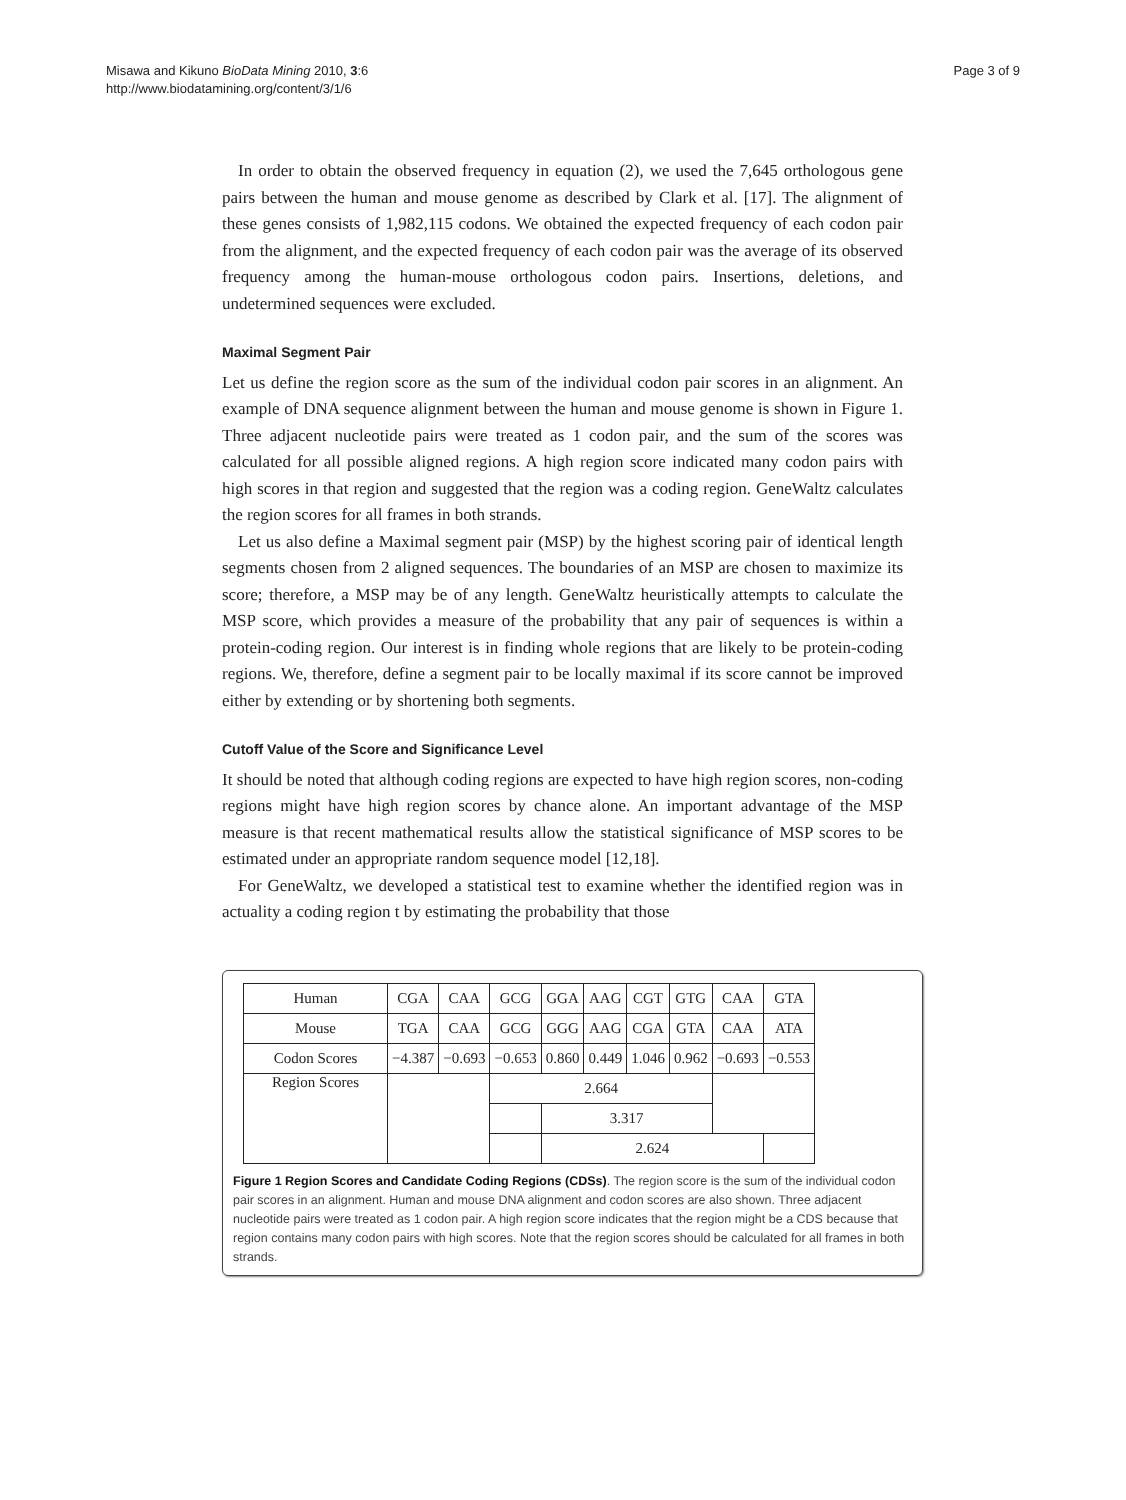Misawa and Kikuno BioData Mining 2010, 3:6
http://www.biodatamining.org/content/3/1/6
Page 3 of 9
In order to obtain the observed frequency in equation (2), we used the 7,645 orthologous gene pairs between the human and mouse genome as described by Clark et al. [17]. The alignment of these genes consists of 1,982,115 codons. We obtained the expected frequency of each codon pair from the alignment, and the expected frequency of each codon pair was the average of its observed frequency among the human-mouse orthologous codon pairs. Insertions, deletions, and undetermined sequences were excluded.
Maximal Segment Pair
Let us define the region score as the sum of the individual codon pair scores in an alignment. An example of DNA sequence alignment between the human and mouse genome is shown in Figure 1. Three adjacent nucleotide pairs were treated as 1 codon pair, and the sum of the scores was calculated for all possible aligned regions. A high region score indicated many codon pairs with high scores in that region and suggested that the region was a coding region. GeneWaltz calculates the region scores for all frames in both strands.
Let us also define a Maximal segment pair (MSP) by the highest scoring pair of identical length segments chosen from 2 aligned sequences. The boundaries of an MSP are chosen to maximize its score; therefore, a MSP may be of any length. GeneWaltz heuristically attempts to calculate the MSP score, which provides a measure of the probability that any pair of sequences is within a protein-coding region. Our interest is in finding whole regions that are likely to be protein-coding regions. We, therefore, define a segment pair to be locally maximal if its score cannot be improved either by extending or by shortening both segments.
Cutoff Value of the Score and Significance Level
It should be noted that although coding regions are expected to have high region scores, non-coding regions might have high region scores by chance alone. An important advantage of the MSP measure is that recent mathematical results allow the statistical significance of MSP scores to be estimated under an appropriate random sequence model [12,18].
For GeneWaltz, we developed a statistical test to examine whether the identified region was in actuality a coding region t by estimating the probability that those
| Human | CGA | CAA | GCG | GGA | AAG | CGT | GTG | CAA | GTA |
| Mouse | TGA | CAA | GCG | GGG | AAG | CGA | GTA | CAA | ATA |
| Codon Scores | −4.387 | −0.693 | −0.653 | 0.860 | 0.449 | 1.046 | 0.962 | −0.693 | −0.553 |
| Region Scores | | | 2.664 | | | | | | |
| | | | | 3.317 | | | | | |
| | | | | 2.624 | | | | | |
Figure 1 Region Scores and Candidate Coding Regions (CDSs). The region score is the sum of the individual codon pair scores in an alignment. Human and mouse DNA alignment and codon scores are also shown. Three adjacent nucleotide pairs were treated as 1 codon pair. A high region score indicates that the region might be a CDS because that region contains many codon pairs with high scores. Note that the region scores should be calculated for all frames in both strands.